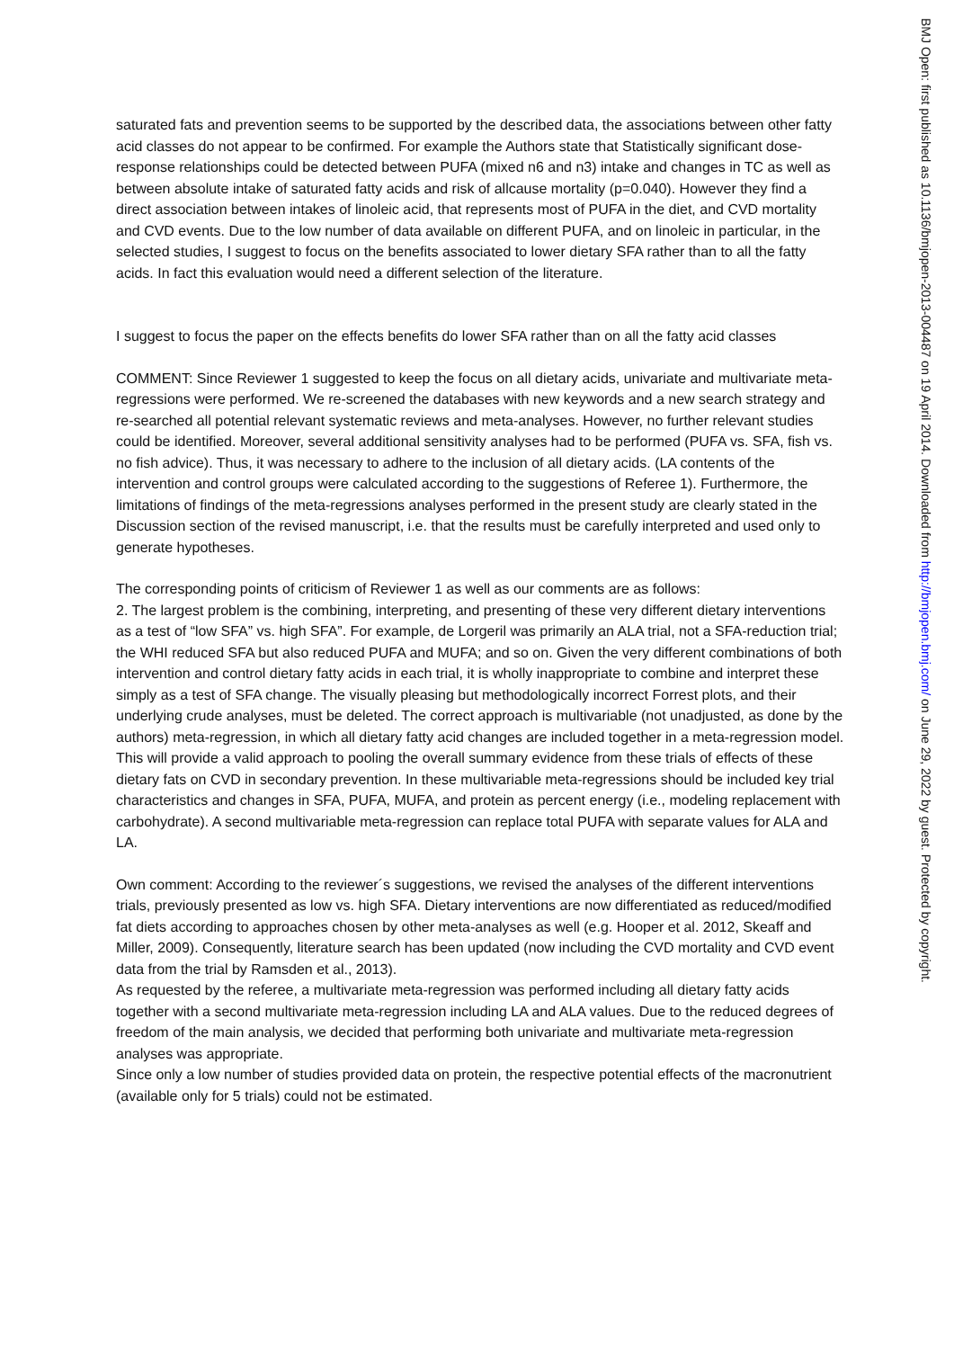saturated fats and prevention seems to be supported by the described data, the associations between other fatty acid classes do not appear to be confirmed. For example the Authors state that Statistically significant dose-response relationships could be detected between PUFA (mixed n6 and n3) intake and changes in TC as well as between absolute intake of saturated fatty acids and risk of allcause mortality (p=0.040). However they find a direct association between intakes of linoleic acid, that represents most of PUFA in the diet, and CVD mortality and CVD events. Due to the low number of data available on different PUFA, and on linoleic in particular, in the selected studies, I suggest to focus on the benefits associated to lower dietary SFA rather than to all the fatty acids. In fact this evaluation would need a different selection of the literature.
I suggest to focus the paper on the effects benefits do lower SFA rather than on all the fatty acid classes
COMMENT: Since Reviewer 1 suggested to keep the focus on all dietary acids, univariate and multivariate meta-regressions were performed. We re-screened the databases with new keywords and a new search strategy and re-searched all potential relevant systematic reviews and meta-analyses. However, no further relevant studies could be identified. Moreover, several additional sensitivity analyses had to be performed (PUFA vs. SFA, fish vs. no fish advice). Thus, it was necessary to adhere to the inclusion of all dietary acids. (LA contents of the intervention and control groups were calculated according to the suggestions of Referee 1). Furthermore, the limitations of findings of the meta-regressions analyses performed in the present study are clearly stated in the Discussion section of the revised manuscript, i.e. that the results must be carefully interpreted and used only to generate hypotheses.
The corresponding points of criticism of Reviewer 1 as well as our comments are as follows:
2. The largest problem is the combining, interpreting, and presenting of these very different dietary interventions as a test of “low SFA” vs. high SFA”. For example, de Lorgeril was primarily an ALA trial, not a SFA-reduction trial; the WHI reduced SFA but also reduced PUFA and MUFA; and so on. Given the very different combinations of both intervention and control dietary fatty acids in each trial, it is wholly inappropriate to combine and interpret these simply as a test of SFA change. The visually pleasing but methodologically incorrect Forrest plots, and their underlying crude analyses, must be deleted. The correct approach is multivariable (not unadjusted, as done by the authors) meta-regression, in which all dietary fatty acid changes are included together in a meta-regression model. This will provide a valid approach to pooling the overall summary evidence from these trials of effects of these dietary fats on CVD in secondary prevention. In these multivariable meta-regressions should be included key trial characteristics and changes in SFA, PUFA, MUFA, and protein as percent energy (i.e., modeling replacement with carbohydrate). A second multivariable meta-regression can replace total PUFA with separate values for ALA and LA.
Own comment: According to the reviewer´s suggestions, we revised the analyses of the different interventions trials, previously presented as low vs. high SFA. Dietary interventions are now differentiated as reduced/modified fat diets according to approaches chosen by other meta-analyses as well (e.g. Hooper et al. 2012, Skeaff and Miller, 2009). Consequently, literature search has been updated (now including the CVD mortality and CVD event data from the trial by Ramsden et al., 2013).
As requested by the referee, a multivariate meta-regression was performed including all dietary fatty acids together with a second multivariate meta-regression including LA and ALA values. Due to the reduced degrees of freedom of the main analysis, we decided that performing both univariate and multivariate meta-regression analyses was appropriate.
Since only a low number of studies provided data on protein, the respective potential effects of the macronutrient (available only for 5 trials) could not be estimated.
BMJ Open: first published as 10.1136/bmjopen-2013-004487 on 19 April 2014. Downloaded from http://bmjopen.bmj.com/ on June 29, 2022 by guest. Protected by copyright.